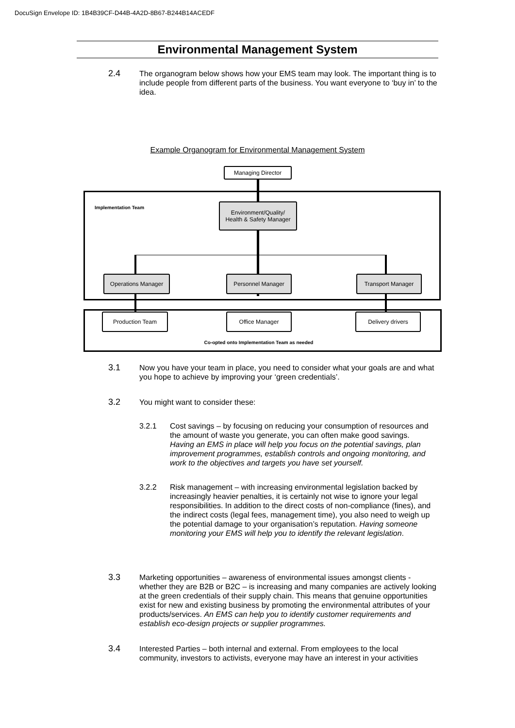DocuSign Envelope ID: 1B4B39CF-D44B-4A2D-8B67-B244B14ACEDF
Environmental Management System
2.4 The organogram below shows how your EMS team may look. The important thing is to include people from different parts of the business. You want everyone to ‘buy in’ to the idea.
Example Organogram for Environmental Management System
Implementation Team
Managing Director
Environment/Quality/
Health & Safety Manager
Operations Manager Personnel Manager Transport Manager
Production Team Office Manager Delivery drivers
Co-opted onto Implementation Team as needed
3.1 Now you have your team in place, you need to consider what your goals are and what you hope to achieve by improving your ‘green credentials’.
3.2 You might want to consider these:
3.2.1 Cost savings – by focusing on reducing your consumption of resources and the amount of waste you generate, you can often make good savings. Having an EMS in place will help you focus on the potential savings, plan improvement programmes, establish controls and ongoing monitoring, and work to the objectives and targets you have set yourself.
3.2.2 Risk management – with increasing environmental legislation backed by increasingly heavier penalties, it is certainly not wise to ignore your legal responsibilities. In addition to the direct costs of non-compliance (fines), and the indirect costs (legal fees, management time), you also need to weigh up the potential damage to your organisation’s reputation. Having someone monitoring your EMS will help you to identify the relevant legislation.
3.3 Marketing opportunities – awareness of environmental issues amongst clients - whether they are B2B or B2C – is increasing and many companies are actively looking at the green credentials of their supply chain. This means that genuine opportunities exist for new and existing business by promoting the environmental attributes of your products/services. An EMS can help you to identify customer requirements and establish eco-design projects or supplier programmes.
3.4 Interested Parties – both internal and external. From employees to the local community, investors to activists, everyone may have an interest in your activities